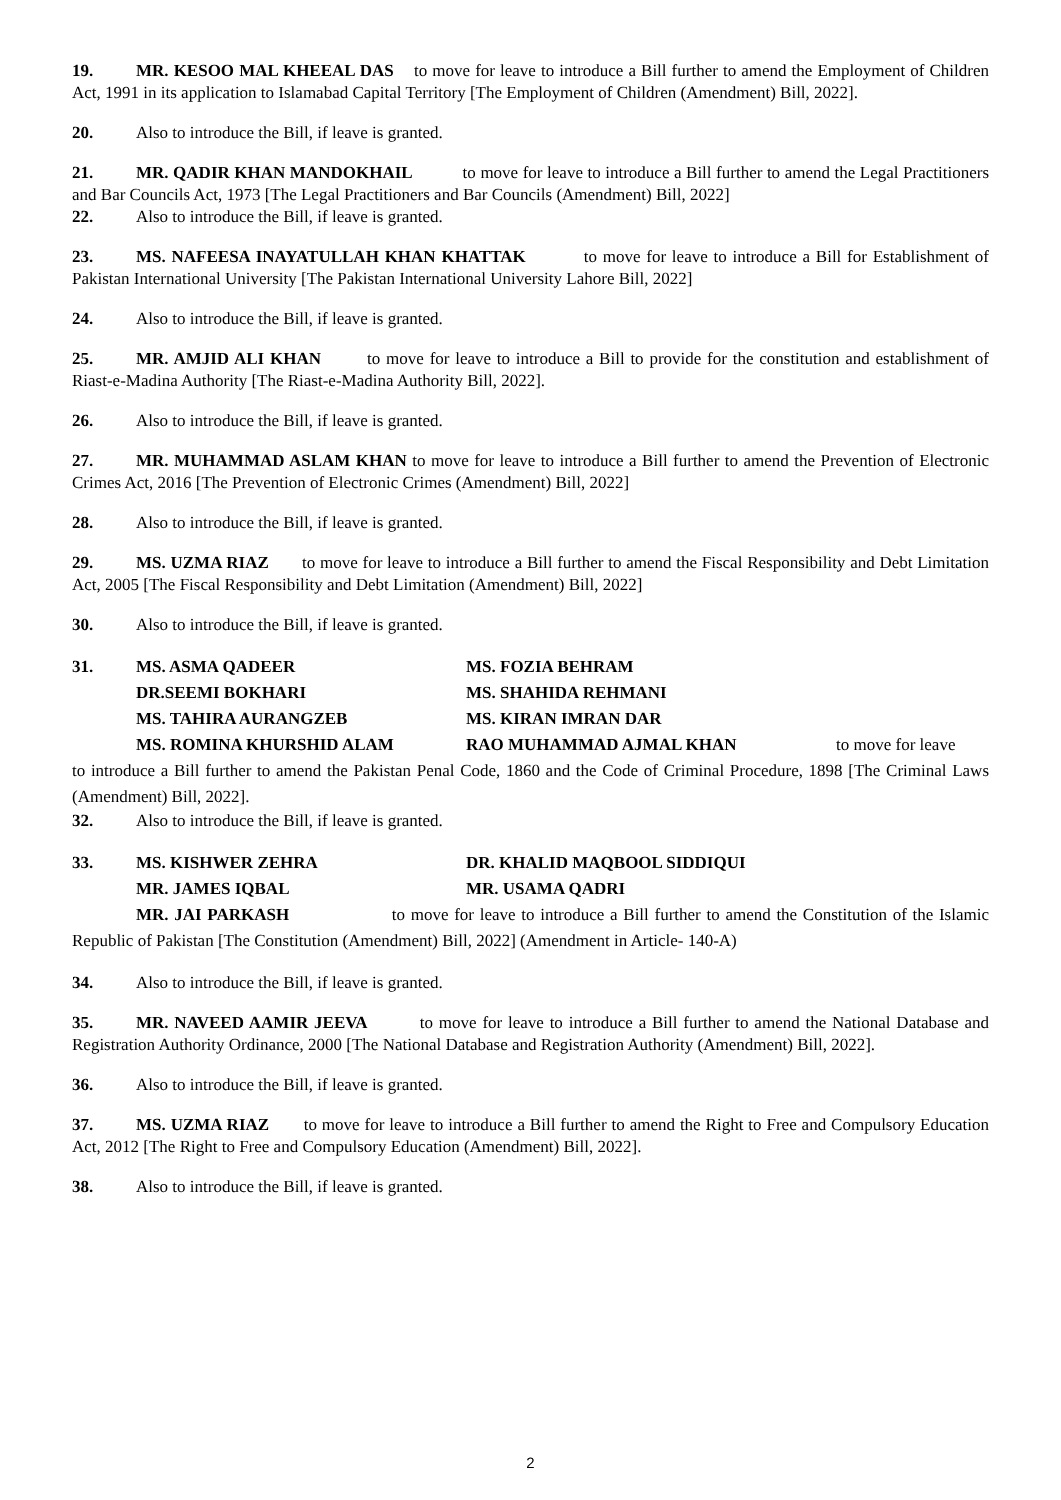19. MR. KESOO MAL KHEEAL DAS to move for leave to introduce a Bill further to amend the Employment of Children Act, 1991 in its application to Islamabad Capital Territory [The Employment of Children (Amendment) Bill, 2022].
20. Also to introduce the Bill, if leave is granted.
21. MR. QADIR KHAN MANDOKHAIL to move for leave to introduce a Bill further to amend the Legal Practitioners and Bar Councils Act, 1973 [The Legal Practitioners and Bar Councils (Amendment) Bill, 2022]
22. Also to introduce the Bill, if leave is granted.
23. MS. NAFEESA INAYATULLAH KHAN KHATTAK to move for leave to introduce a Bill for Establishment of Pakistan International University [The Pakistan International University Lahore Bill, 2022]
24. Also to introduce the Bill, if leave is granted.
25. MR. AMJID ALI KHAN to move for leave to introduce a Bill to provide for the constitution and establishment of Riast-e-Madina Authority [The Riast-e-Madina Authority Bill, 2022].
26. Also to introduce the Bill, if leave is granted.
27. MR. MUHAMMAD ASLAM KHAN to move for leave to introduce a Bill further to amend the Prevention of Electronic Crimes Act, 2016 [The Prevention of Electronic Crimes (Amendment) Bill, 2022]
28. Also to introduce the Bill, if leave is granted.
29. MS. UZMA RIAZ to move for leave to introduce a Bill further to amend the Fiscal Responsibility and Debt Limitation Act, 2005 [The Fiscal Responsibility and Debt Limitation (Amendment) Bill, 2022]
30. Also to introduce the Bill, if leave is granted.
31. MS. ASMA QADEER MS. FOZIA BEHRAM DR.SEEMI BOKHARI MS. SHAHIDA REHMANI MS. TAHIRA AURANGZEB MS. KIRAN IMRAN DAR MS. ROMINA KHURSHID ALAM RAO MUHAMMAD AJMAL KHAN to move for leave
to introduce a Bill further to amend the Pakistan Penal Code, 1860 and the Code of Criminal Procedure, 1898 [The Criminal Laws (Amendment) Bill, 2022].
32. Also to introduce the Bill, if leave is granted.
33. MS. KISHWER ZEHRA DR. KHALID MAQBOOL SIDDIQUI MR. JAMES IQBAL MR. USAMA QADRI
MR. JAI PARKASH to move for leave to introduce a Bill further to amend the Constitution of the Islamic Republic of Pakistan [The Constitution (Amendment) Bill, 2022] (Amendment in Article- 140-A)
34. Also to introduce the Bill, if leave is granted.
35. MR. NAVEED AAMIR JEEVA to move for leave to introduce a Bill further to amend the National Database and Registration Authority Ordinance, 2000 [The National Database and Registration Authority (Amendment) Bill, 2022].
36. Also to introduce the Bill, if leave is granted.
37. MS. UZMA RIAZ to move for leave to introduce a Bill further to amend the Right to Free and Compulsory Education Act, 2012 [The Right to Free and Compulsory Education (Amendment) Bill, 2022].
38. Also to introduce the Bill, if leave is granted.
2